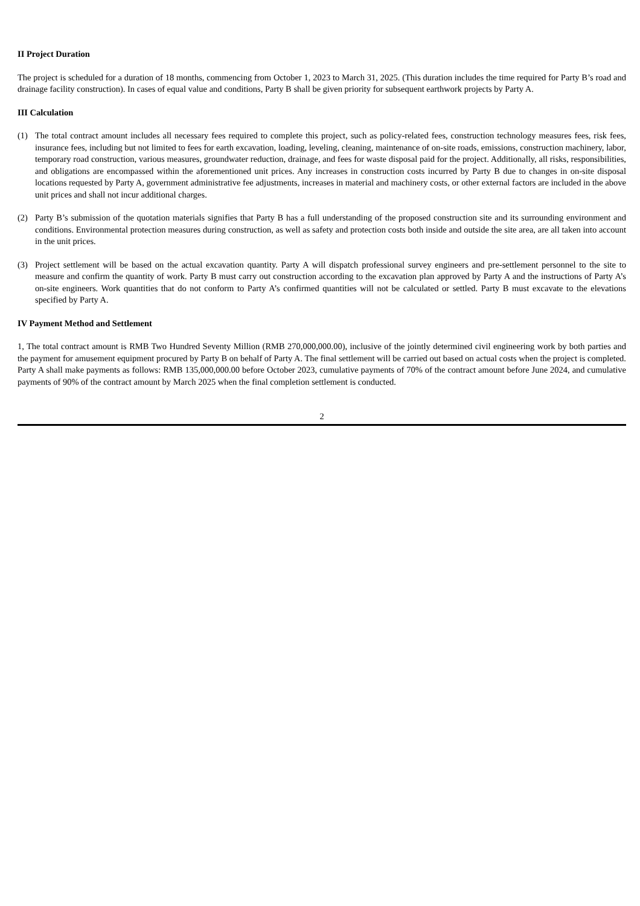II Project Duration
The project is scheduled for a duration of 18 months, commencing from October 1, 2023 to March 31, 2025. (This duration includes the time required for Party B’s road and drainage facility construction). In cases of equal value and conditions, Party B shall be given priority for subsequent earthwork projects by Party A.
III Calculation
(1) The total contract amount includes all necessary fees required to complete this project, such as policy-related fees, construction technology measures fees, risk fees, insurance fees, including but not limited to fees for earth excavation, loading, leveling, cleaning, maintenance of on-site roads, emissions, construction machinery, labor, temporary road construction, various measures, groundwater reduction, drainage, and fees for waste disposal paid for the project. Additionally, all risks, responsibilities, and obligations are encompassed within the aforementioned unit prices. Any increases in construction costs incurred by Party B due to changes in on-site disposal locations requested by Party A, government administrative fee adjustments, increases in material and machinery costs, or other external factors are included in the above unit prices and shall not incur additional charges.
(2) Party B’s submission of the quotation materials signifies that Party B has a full understanding of the proposed construction site and its surrounding environment and conditions. Environmental protection measures during construction, as well as safety and protection costs both inside and outside the site area, are all taken into account in the unit prices.
(3) Project settlement will be based on the actual excavation quantity. Party A will dispatch professional survey engineers and pre-settlement personnel to the site to measure and confirm the quantity of work. Party B must carry out construction according to the excavation plan approved by Party A and the instructions of Party A’s on-site engineers. Work quantities that do not conform to Party A’s confirmed quantities will not be calculated or settled. Party B must excavate to the elevations specified by Party A.
IV Payment Method and Settlement
1, The total contract amount is RMB Two Hundred Seventy Million (RMB 270,000,000.00), inclusive of the jointly determined civil engineering work by both parties and the payment for amusement equipment procured by Party B on behalf of Party A. The final settlement will be carried out based on actual costs when the project is completed. Party A shall make payments as follows: RMB 135,000,000.00 before October 2023, cumulative payments of 70% of the contract amount before June 2024, and cumulative payments of 90% of the contract amount by March 2025 when the final completion settlement is conducted.
2